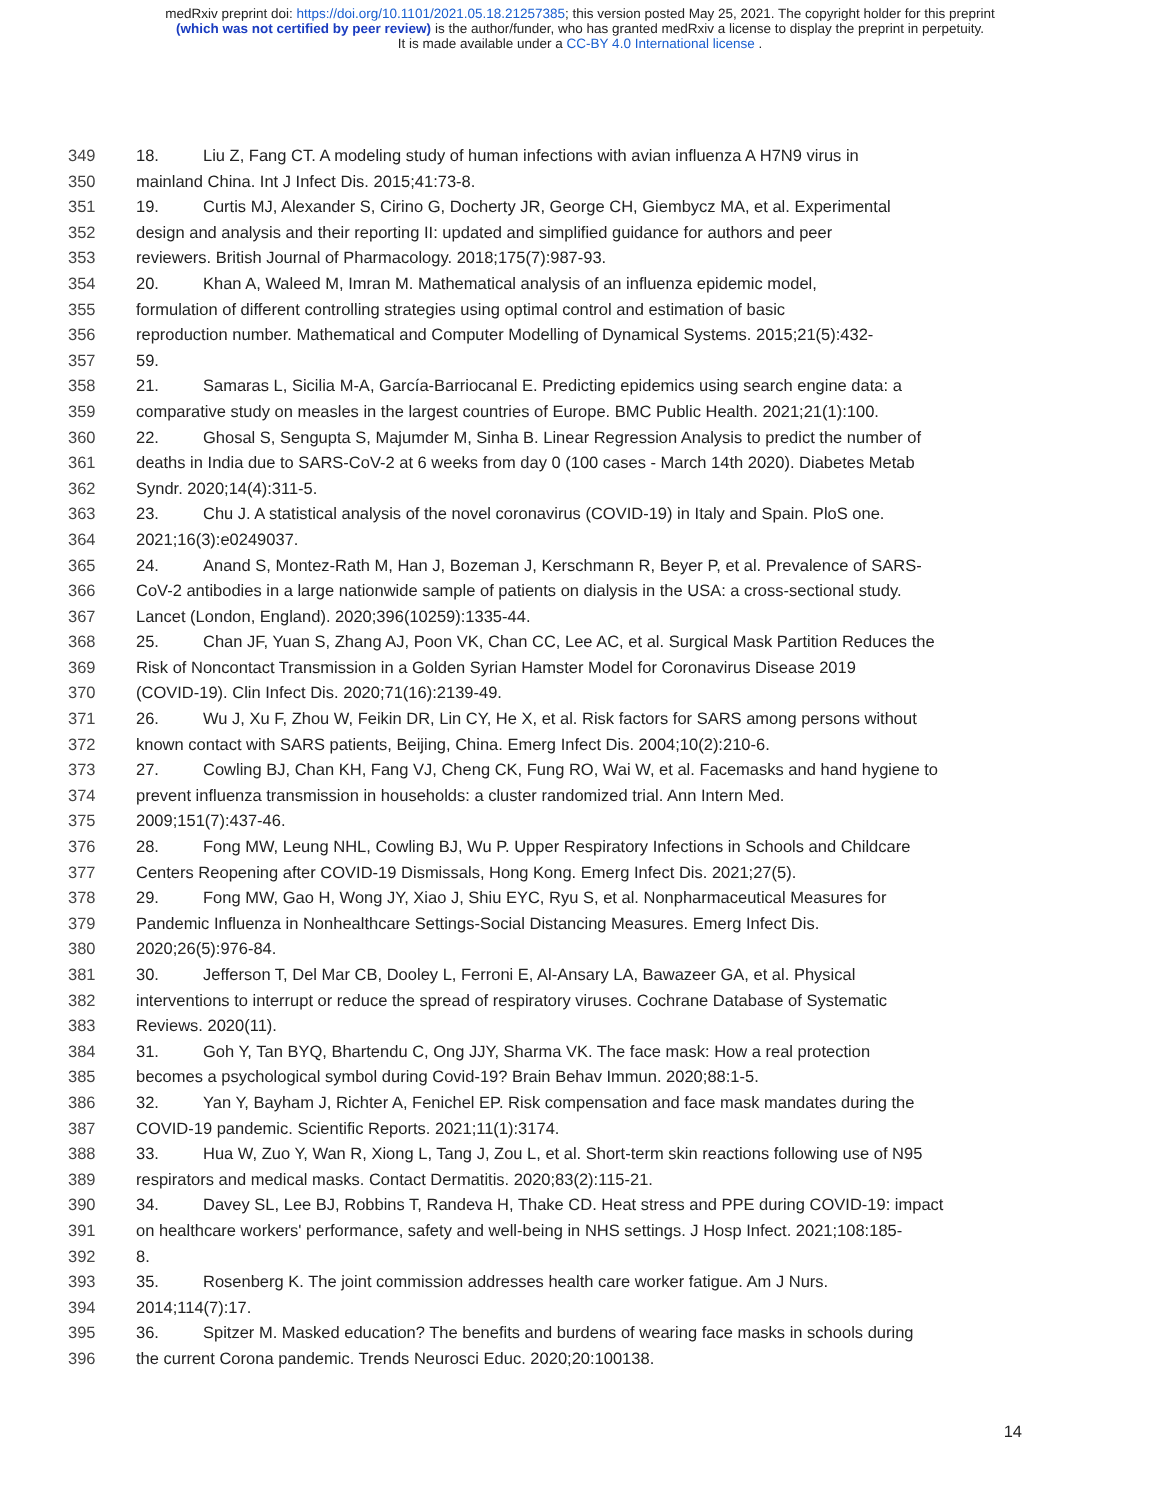medRxiv preprint doi: https://doi.org/10.1101/2021.05.18.21257385; this version posted May 25, 2021. The copyright holder for this preprint
(which was not certified by peer review) is the author/funder, who has granted medRxiv a license to display the preprint in perpetuity.
It is made available under a CC-BY 4.0 International license .
349 18. Liu Z, Fang CT. A modeling study of human infections with avian influenza A H7N9 virus in
350 mainland China. Int J Infect Dis. 2015;41:73-8.
351 19. Curtis MJ, Alexander S, Cirino G, Docherty JR, George CH, Giembycz MA, et al. Experimental
352 design and analysis and their reporting II: updated and simplified guidance for authors and peer
353 reviewers. British Journal of Pharmacology. 2018;175(7):987-93.
354 20. Khan A, Waleed M, Imran M. Mathematical analysis of an influenza epidemic model,
355 formulation of different controlling strategies using optimal control and estimation of basic
356 reproduction number. Mathematical and Computer Modelling of Dynamical Systems. 2015;21(5):432-
357 59.
358 21. Samaras L, Sicilia M-A, García-Barriocanal E. Predicting epidemics using search engine data: a
359 comparative study on measles in the largest countries of Europe. BMC Public Health. 2021;21(1):100.
360 22. Ghosal S, Sengupta S, Majumder M, Sinha B. Linear Regression Analysis to predict the number of
361 deaths in India due to SARS-CoV-2 at 6 weeks from day 0 (100 cases - March 14th 2020). Diabetes Metab
362 Syndr. 2020;14(4):311-5.
363 23. Chu J. A statistical analysis of the novel coronavirus (COVID-19) in Italy and Spain. PloS one.
364 2021;16(3):e0249037.
365 24. Anand S, Montez-Rath M, Han J, Bozeman J, Kerschmann R, Beyer P, et al. Prevalence of SARS-
366 CoV-2 antibodies in a large nationwide sample of patients on dialysis in the USA: a cross-sectional study.
367 Lancet (London, England). 2020;396(10259):1335-44.
368 25. Chan JF, Yuan S, Zhang AJ, Poon VK, Chan CC, Lee AC, et al. Surgical Mask Partition Reduces the
369 Risk of Noncontact Transmission in a Golden Syrian Hamster Model for Coronavirus Disease 2019
370 (COVID-19). Clin Infect Dis. 2020;71(16):2139-49.
371 26. Wu J, Xu F, Zhou W, Feikin DR, Lin CY, He X, et al. Risk factors for SARS among persons without
372 known contact with SARS patients, Beijing, China. Emerg Infect Dis. 2004;10(2):210-6.
373 27. Cowling BJ, Chan KH, Fang VJ, Cheng CK, Fung RO, Wai W, et al. Facemasks and hand hygiene to
374 prevent influenza transmission in households: a cluster randomized trial. Ann Intern Med.
375 2009;151(7):437-46.
376 28. Fong MW, Leung NHL, Cowling BJ, Wu P. Upper Respiratory Infections in Schools and Childcare
377 Centers Reopening after COVID-19 Dismissals, Hong Kong. Emerg Infect Dis. 2021;27(5).
378 29. Fong MW, Gao H, Wong JY, Xiao J, Shiu EYC, Ryu S, et al. Nonpharmaceutical Measures for
379 Pandemic Influenza in Nonhealthcare Settings-Social Distancing Measures. Emerg Infect Dis.
380 2020;26(5):976-84.
381 30. Jefferson T, Del Mar CB, Dooley L, Ferroni E, Al-Ansary LA, Bawazeer GA, et al. Physical
382 interventions to interrupt or reduce the spread of respiratory viruses. Cochrane Database of Systematic
383 Reviews. 2020(11).
384 31. Goh Y, Tan BYQ, Bhartendu C, Ong JJY, Sharma VK. The face mask: How a real protection
385 becomes a psychological symbol during Covid-19? Brain Behav Immun. 2020;88:1-5.
386 32. Yan Y, Bayham J, Richter A, Fenichel EP. Risk compensation and face mask mandates during the
387 COVID-19 pandemic. Scientific Reports. 2021;11(1):3174.
388 33. Hua W, Zuo Y, Wan R, Xiong L, Tang J, Zou L, et al. Short-term skin reactions following use of N95
389 respirators and medical masks. Contact Dermatitis. 2020;83(2):115-21.
390 34. Davey SL, Lee BJ, Robbins T, Randeva H, Thake CD. Heat stress and PPE during COVID-19: impact
391 on healthcare workers' performance, safety and well-being in NHS settings. J Hosp Infect. 2021;108:185-
392 8.
393 35. Rosenberg K. The joint commission addresses health care worker fatigue. Am J Nurs.
394 2014;114(7):17.
395 36. Spitzer M. Masked education? The benefits and burdens of wearing face masks in schools during
396 the current Corona pandemic. Trends Neurosci Educ. 2020;20:100138.
14